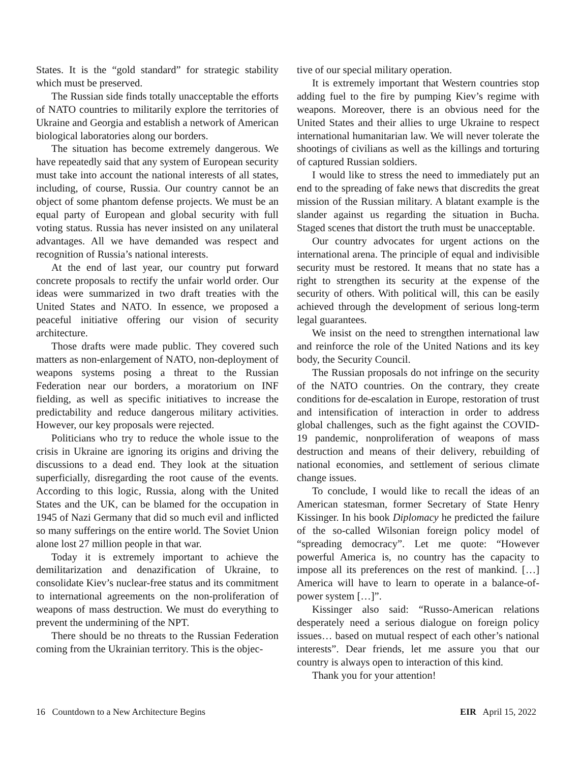States. It is the “gold standard” for strategic stability which must be preserved.
The Russian side finds totally unacceptable the efforts of NATO countries to militarily explore the territories of Ukraine and Georgia and establish a network of American biological laboratories along our borders.
The situation has become extremely dangerous. We have repeatedly said that any system of European security must take into account the national interests of all states, including, of course, Russia. Our country cannot be an object of some phantom defense projects. We must be an equal party of European and global security with full voting status. Russia has never insisted on any unilateral advantages. All we have demanded was respect and recognition of Russia’s national interests.
At the end of last year, our country put forward concrete proposals to rectify the unfair world order. Our ideas were summarized in two draft treaties with the United States and NATO. In essence, we proposed a peaceful initiative offering our vision of security architecture.
Those drafts were made public. They covered such matters as non-enlargement of NATO, non-deployment of weapons systems posing a threat to the Russian Federation near our borders, a moratorium on INF fielding, as well as specific initiatives to increase the predictability and reduce dangerous military activities. However, our key proposals were rejected.
Politicians who try to reduce the whole issue to the crisis in Ukraine are ignoring its origins and driving the discussions to a dead end. They look at the situation superficially, disregarding the root cause of the events. According to this logic, Russia, along with the United States and the UK, can be blamed for the occupation in 1945 of Nazi Germany that did so much evil and inflicted so many sufferings on the entire world. The Soviet Union alone lost 27 million people in that war.
Today it is extremely important to achieve the demilitarization and denazification of Ukraine, to consolidate Kiev’s nuclear-free status and its commitment to international agreements on the non-proliferation of weapons of mass destruction. We must do everything to prevent the undermining of the NPT.
There should be no threats to the Russian Federation coming from the Ukrainian territory. This is the objec-
tive of our special military operation.
It is extremely important that Western countries stop adding fuel to the fire by pumping Kiev’s regime with weapons. Moreover, there is an obvious need for the United States and their allies to urge Ukraine to respect international humanitarian law. We will never tolerate the shootings of civilians as well as the killings and torturing of captured Russian soldiers.
I would like to stress the need to immediately put an end to the spreading of fake news that discredits the great mission of the Russian military. A blatant example is the slander against us regarding the situation in Bucha. Staged scenes that distort the truth must be unacceptable.
Our country advocates for urgent actions on the international arena. The principle of equal and indivisible security must be restored. It means that no state has a right to strengthen its security at the expense of the security of others. With political will, this can be easily achieved through the development of serious long-term legal guarantees.
We insist on the need to strengthen international law and reinforce the role of the United Nations and its key body, the Security Council.
The Russian proposals do not infringe on the security of the NATO countries. On the contrary, they create conditions for de-escalation in Europe, restoration of trust and intensification of interaction in order to address global challenges, such as the fight against the COVID-19 pandemic, nonproliferation of weapons of mass destruction and means of their delivery, rebuilding of national economies, and settlement of serious climate change issues.
To conclude, I would like to recall the ideas of an American statesman, former Secretary of State Henry Kissinger. In his book Diplomacy he predicted the failure of the so-called Wilsonian foreign policy model of “spreading democracy”. Let me quote: “However powerful America is, no country has the capacity to impose all its preferences on the rest of mankind. […] America will have to learn to operate in a balance-of-power system […]”.
Kissinger also said: “Russo-American relations desperately need a serious dialogue on foreign policy issues… based on mutual respect of each other’s national interests”. Dear friends, let me assure you that our country is always open to interaction of this kind.
Thank you for your attention!
16 Countdown to a New Architecture Begins EIR April 15, 2022